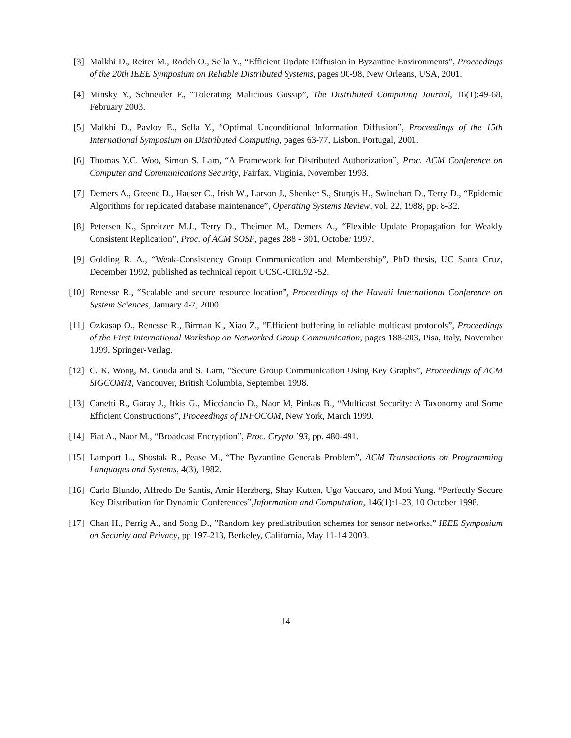[3] Malkhi D., Reiter M., Rodeh O., Sella Y., “Efficient Update Diffusion in Byzantine Environments”, Proceedings of the 20th IEEE Symposium on Reliable Distributed Systems, pages 90-98, New Orleans, USA, 2001.
[4] Minsky Y., Schneider F., “Tolerating Malicious Gossip”, The Distributed Computing Journal, 16(1):49-68, February 2003.
[5] Malkhi D., Pavlov E., Sella Y., “Optimal Unconditional Information Diffusion”, Proceedings of the 15th International Symposium on Distributed Computing, pages 63-77, Lisbon, Portugal, 2001.
[6] Thomas Y.C. Woo, Simon S. Lam, “A Framework for Distributed Authorization”, Proc. ACM Conference on Computer and Communications Security, Fairfax, Virginia, November 1993.
[7] Demers A., Greene D., Hauser C., Irish W., Larson J., Shenker S., Sturgis H., Swinehart D., Terry D., “Epidemic Algorithms for replicated database maintenance”, Operating Systems Review, vol. 22, 1988, pp. 8-32.
[8] Petersen K., Spreitzer M.J., Terry D., Theimer M., Demers A., “Flexible Update Propagation for Weakly Consistent Replication”, Proc. of ACM SOSP, pages 288 - 301, October 1997.
[9] Golding R. A., “Weak-Consistency Group Communication and Membership”, PhD thesis, UC Santa Cruz, December 1992, published as technical report UCSC-CRL92 -52.
[10]
Renesse R., “Scalable and secure resource location”, Proceedings of the Hawaii International Conference on System Sciences, January 4-7, 2000.
[11]
Ozkasap O., Renesse R., Birman K., Xiao Z., “Efficient buffering in reliable multicast protocols”, Proceedings of the First International Workshop on Networked Group Communication, pages 188-203, Pisa, Italy, November 1999. Springer-Verlag.
[12]
C. K. Wong, M. Gouda and S. Lam, “Secure Group Communication Using Key Graphs”, Proceedings of ACM SIGCOMM, Vancouver, British Columbia, September 1998.
[13]
Canetti R., Garay J., Itkis G., Micciancio D., Naor M, Pinkas B., “Multicast Security: A Taxonomy and Some Efficient Constructions”, Proceedings of INFOCOM, New York, March 1999.
[14]
Fiat A., Naor M., “Broadcast Encryption”, Proc. Crypto ’93, pp. 480-491.
[15]
Lamport L., Shostak R., Pease M., “The Byzantine Generals Problem”, ACM Transactions on Programming Languages and Systems, 4(3), 1982.
[16]
Carlo Blundo, Alfredo De Santis, Amir Herzberg, Shay Kutten, Ugo Vaccaro, and Moti Yung. “Perfectly Secure Key Distribution for Dynamic Conferences”,Information and Computation, 146(1):1-23, 10 October 1998.
[17]
Chan H., Perrig A., and Song D., ”Random key predistribution schemes for sensor networks.” IEEE Symposium on Security and Privacy, pp 197-213, Berkeley, California, May 11-14 2003.
14